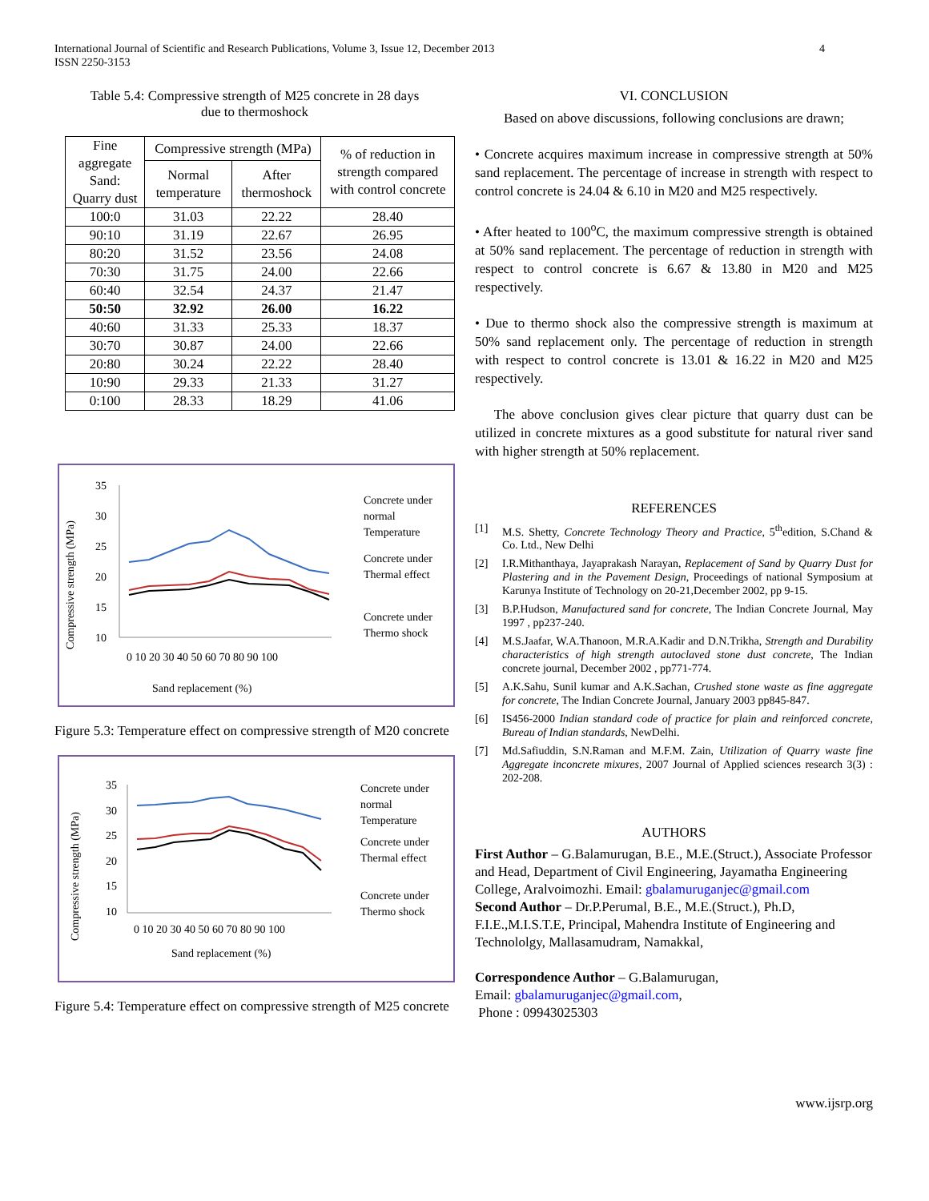International Journal of Scientific and Research Publications, Volume 3, Issue 12, December 2013
ISSN 2250-3153
4
Table 5.4: Compressive strength of M25 concrete in 28 days
due to thermoshock
| Fine aggregate Sand: Quarry dust | Compressive strength (MPa) | | % of reduction in strength compared with control concrete |
| --- | --- | --- | --- |
| | Normal temperature | After thermoshock | |
| 100:0 | 31.03 | 22.22 | 28.40 |
| 90:10 | 31.19 | 22.67 | 26.95 |
| 80:20 | 31.52 | 23.56 | 24.08 |
| 70:30 | 31.75 | 24.00 | 22.66 |
| 60:40 | 32.54 | 24.37 | 21.47 |
| 50:50 | 32.92 | 26.00 | 16.22 |
| 40:60 | 31.33 | 25.33 | 18.37 |
| 30:70 | 30.87 | 24.00 | 22.66 |
| 20:80 | 30.24 | 22.22 | 28.40 |
| 10:90 | 29.33 | 21.33 | 31.27 |
| 0:100 | 28.33 | 18.29 | 41.06 |
Compressive strength (MPa)
35
30
25
20
15
10
0 10 20 30 40 50 60 70 80 90 100
Sand replacement (%)
Concrete under
normal
Temperature
Concrete under
Thermal effect
Concrete under
Thermo shock
Figure 5.3: Temperature effect on compressive strength of M20 concrete
Compressive strength (MPa)
35
30
25
20
15
10
0 10 20 30 40 50 60 70 80 90 100
Sand replacement (%)
Concrete under
normal
Temperature
Concrete under
Thermal effect
Concrete under
Thermo shock
Figure 5.4: Temperature effect on compressive strength of M25 concrete
VI. CONCLUSION
Based on above discussions, following conclusions are drawn;
• Concrete acquires maximum increase in compressive strength at 50% sand replacement. The percentage of increase in strength with respect to control concrete is 24.04 & 6.10 in M20 and M25 respectively.
• After heated to 100<sup>o</sup>C, the maximum compressive strength is obtained at 50% sand replacement. The percentage of reduction in strength with respect to control concrete is 6.67 & 13.80 in M20 and M25 respectively.
• Due to thermo shock also the compressive strength is maximum at 50% sand replacement only. The percentage of reduction in strength with respect to control concrete is 13.01 & 16.22 in M20 and M25 respectively.
The above conclusion gives clear picture that quarry dust can be utilized in concrete mixtures as a good substitute for natural river sand with higher strength at 50% replacement.
REFERENCES
[1] M.S. Shetty, Concrete Technology Theory and Practice, 5<sup>th</sup>edition, S.Chand & Co. Ltd., New Delhi
[2] I.R.Mithanthaya, Jayaprakash Narayan, Replacement of Sand by Quarry Dust for Plastering and in the Pavement Design, Proceedings of national Symposium at Karunya Institute of Technology on 20-21,December 2002, pp 9-15.
[3] B.P.Hudson, Manufactured sand for concrete, The Indian Concrete Journal, May 1997 , pp237-240.
[4] M.S.Jaafar, W.A.Thanoon, M.R.A.Kadir and D.N.Trikha, Strength and Durability characteristics of high strength autoclaved stone dust concrete, The Indian concrete journal, December 2002 , pp771-774.
[5] A.K.Sahu, Sunil kumar and A.K.Sachan, Crushed stone waste as fine aggregate for concrete, The Indian Concrete Journal, January 2003 pp845-847.
[6] IS456-2000 Indian standard code of practice for plain and reinforced concrete, Bureau of Indian standards, NewDelhi.
[7] Md.Safiuddin, S.N.Raman and M.F.M. Zain, Utilization of Quarry waste fine Aggregate inconcrete mixures, 2007 Journal of Applied sciences research 3(3) : 202-208.
AUTHORS
First Author – G.Balamurugan, B.E., M.E.(Struct.), Associate Professor and Head, Department of Civil Engineering, Jayamatha Engineering College, Aralvoimozhi. Email: gbalamuruganjec@gmail.com
Second Author – Dr.P.Perumal, B.E., M.E.(Struct.), Ph.D, F.I.E.,M.I.S.T.E, Principal, Mahendra Institute of Engineering and Technololgy, Mallasamudram, Namakkal,
Correspondence Author – G.Balamurugan,
Email: gbalamuruganjec@gmail.com,
Phone : 09943025303
www.ijsrp.org